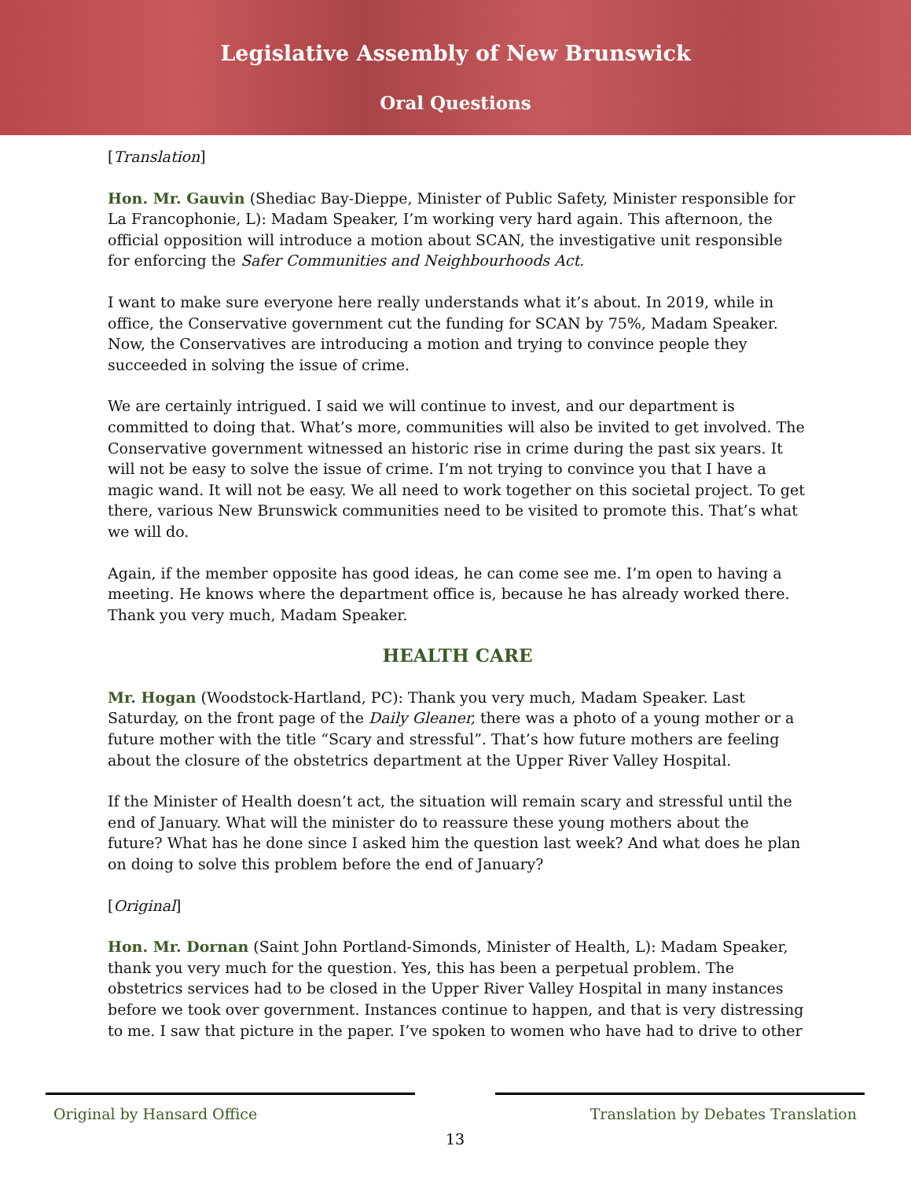Legislative Assembly of New Brunswick
Oral Questions
[Translation]
Hon. Mr. Gauvin (Shediac Bay-Dieppe, Minister of Public Safety, Minister responsible for La Francophonie, L): Madam Speaker, I’m working very hard again. This afternoon, the official opposition will introduce a motion about SCAN, the investigative unit responsible for enforcing the Safer Communities and Neighbourhoods Act.
I want to make sure everyone here really understands what it’s about. In 2019, while in office, the Conservative government cut the funding for SCAN by 75%, Madam Speaker. Now, the Conservatives are introducing a motion and trying to convince people they succeeded in solving the issue of crime.
We are certainly intrigued. I said we will continue to invest, and our department is committed to doing that. What’s more, communities will also be invited to get involved. The Conservative government witnessed an historic rise in crime during the past six years. It will not be easy to solve the issue of crime. I’m not trying to convince you that I have a magic wand. It will not be easy. We all need to work together on this societal project. To get there, various New Brunswick communities need to be visited to promote this. That’s what we will do.
Again, if the member opposite has good ideas, he can come see me. I’m open to having a meeting. He knows where the department office is, because he has already worked there. Thank you very much, Madam Speaker.
HEALTH CARE
Mr. Hogan (Woodstock-Hartland, PC): Thank you very much, Madam Speaker. Last Saturday, on the front page of the Daily Gleaner, there was a photo of a young mother or a future mother with the title “Scary and stressful”. That’s how future mothers are feeling about the closure of the obstetrics department at the Upper River Valley Hospital.
If the Minister of Health doesn’t act, the situation will remain scary and stressful until the end of January. What will the minister do to reassure these young mothers about the future? What has he done since I asked him the question last week? And what does he plan on doing to solve this problem before the end of January?
[Original]
Hon. Mr. Dornan (Saint John Portland-Simonds, Minister of Health, L): Madam Speaker, thank you very much for the question. Yes, this has been a perpetual problem. The obstetrics services had to be closed in the Upper River Valley Hospital in many instances before we took over government. Instances continue to happen, and that is very distressing to me. I saw that picture in the paper. I’ve spoken to women who have had to drive to other
Original by Hansard Office Translation by Debates Translation
13